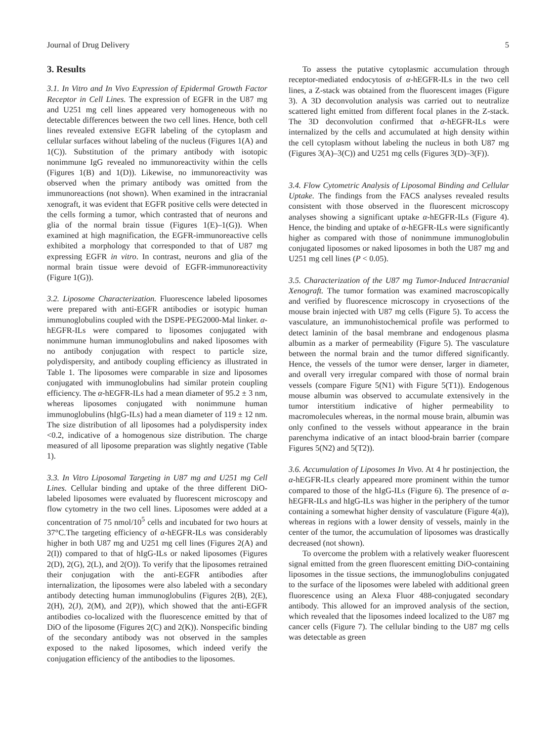Journal of Drug Delivery 5
3. Results
3.1. In Vitro and In Vivo Expression of Epidermal Growth Factor Receptor in Cell Lines. The expression of EGFR in the U87 mg and U251 mg cell lines appeared very homogeneous with no detectable differences between the two cell lines. Hence, both cell lines revealed extensive EGFR labeling of the cytoplasm and cellular surfaces without labeling of the nucleus (Figures 1(A) and 1(C)). Substitution of the primary antibody with isotopic nonimmune IgG revealed no immunoreactivity within the cells (Figures 1(B) and 1(D)). Likewise, no immunoreactivity was observed when the primary antibody was omitted from the immunoreactions (not shown). When examined in the intracranial xenograft, it was evident that EGFR positive cells were detected in the cells forming a tumor, which contrasted that of neurons and glia of the normal brain tissue (Figures 1(E)–1(G)). When examined at high magnification, the EGFR-immunoreactive cells exhibited a morphology that corresponded to that of U87 mg expressing EGFR in vitro. In contrast, neurons and glia of the normal brain tissue were devoid of EGFR-immunoreactivity (Figure 1(G)).
3.2. Liposome Characterization. Fluorescence labeled liposomes were prepared with anti-EGFR antibodies or isotypic human immunoglobulins coupled with the DSPE-PEG2000-Mal linker. α-hEGFR-ILs were compared to liposomes conjugated with nonimmune human immunoglobulins and naked liposomes with no antibody conjugation with respect to particle size, polydispersity, and antibody coupling efficiency as illustrated in Table 1. The liposomes were comparable in size and liposomes conjugated with immunoglobulins had similar protein coupling efficiency. The α-hEGFR-ILs had a mean diameter of 95.2 ± 3 nm, whereas liposomes conjugated with nonimmune human immunoglobulins (hIgG-ILs) had a mean diameter of 119 ± 12 nm. The size distribution of all liposomes had a polydispersity index <0.2, indicative of a homogenous size distribution. The charge measured of all liposome preparation was slightly negative (Table 1).
3.3. In Vitro Liposomal Targeting in U87 mg and U251 mg Cell Lines. Cellular binding and uptake of the three different DiO-labeled liposomes were evaluated by fluorescent microscopy and flow cytometry in the two cell lines. Liposomes were added at a concentration of 75 nmol/10<sup>5</sup> cells and incubated for two hours at 37°C.The targeting efficiency of α-hEGFR-ILs was considerably higher in both U87 mg and U251 mg cell lines (Figures 2(A) and 2(I)) compared to that of hIgG-ILs or naked liposomes (Figures 2(D), 2(G), 2(L), and 2(O)). To verify that the liposomes retrained their conjugation with the anti-EGFR antibodies after internalization, the liposomes were also labeled with a secondary antibody detecting human immunoglobulins (Figures 2(B), 2(E), 2(H), 2(J), 2(M), and 2(P)), which showed that the anti-EGFR antibodies co-localized with the fluorescence emitted by that of DiO of the liposome (Figures 2(C) and 2(K)). Nonspecific binding of the secondary antibody was not observed in the samples exposed to the naked liposomes, which indeed verify the conjugation efficiency of the antibodies to the liposomes.
To assess the putative cytoplasmic accumulation through receptor-mediated endocytosis of α-hEGFR-ILs in the two cell lines, a Z-stack was obtained from the fluorescent images (Figure 3). A 3D deconvolution analysis was carried out to neutralize scattered light emitted from different focal planes in the Z-stack. The 3D deconvolution confirmed that α-hEGFR-ILs were internalized by the cells and accumulated at high density within the cell cytoplasm without labeling the nucleus in both U87 mg (Figures 3(A)–3(C)) and U251 mg cells (Figures 3(D)–3(F)).
3.4. Flow Cytometric Analysis of Liposomal Binding and Cellular Uptake. The findings from the FACS analyses revealed results consistent with those observed in the fluorescent microscopy analyses showing a significant uptake α-hEGFR-ILs (Figure 4). Hence, the binding and uptake of α-hEGFR-ILs were significantly higher as compared with those of nonimmune immunoglobulin conjugated liposomes or naked liposomes in both the U87 mg and U251 mg cell lines (P < 0.05).
3.5. Characterization of the U87 mg Tumor-Induced Intracranial Xenograft. The tumor formation was examined macroscopically and verified by fluorescence microscopy in cryosections of the mouse brain injected with U87 mg cells (Figure 5). To access the vasculature, an immunohistochemical profile was performed to detect laminin of the basal membrane and endogenous plasma albumin as a marker of permeability (Figure 5). The vasculature between the normal brain and the tumor differed significantly. Hence, the vessels of the tumor were denser, larger in diameter, and overall very irregular compared with those of normal brain vessels (compare Figure 5(N1) with Figure 5(T1)). Endogenous mouse albumin was observed to accumulate extensively in the tumor interstitium indicative of higher permeability to macromolecules whereas, in the normal mouse brain, albumin was only confined to the vessels without appearance in the brain parenchyma indicative of an intact blood-brain barrier (compare Figures 5(N2) and 5(T2)).
3.6. Accumulation of Liposomes In Vivo. At 4 hr postinjection, the α-hEGFR-ILs clearly appeared more prominent within the tumor compared to those of the hIgG-ILs (Figure 6). The presence of α-hEGFR-ILs and hIgG-ILs was higher in the periphery of the tumor containing a somewhat higher density of vasculature (Figure 4(a)), whereas in regions with a lower density of vessels, mainly in the center of the tumor, the accumulation of liposomes was drastically decreased (not shown).
To overcome the problem with a relatively weaker fluorescent signal emitted from the green fluorescent emitting DiO-containing liposomes in the tissue sections, the immunoglobulins conjugated to the surface of the liposomes were labeled with additional green fluorescence using an Alexa Fluor 488-conjugated secondary antibody. This allowed for an improved analysis of the section, which revealed that the liposomes indeed localized to the U87 mg cancer cells (Figure 7). The cellular binding to the U87 mg cells was detectable as green